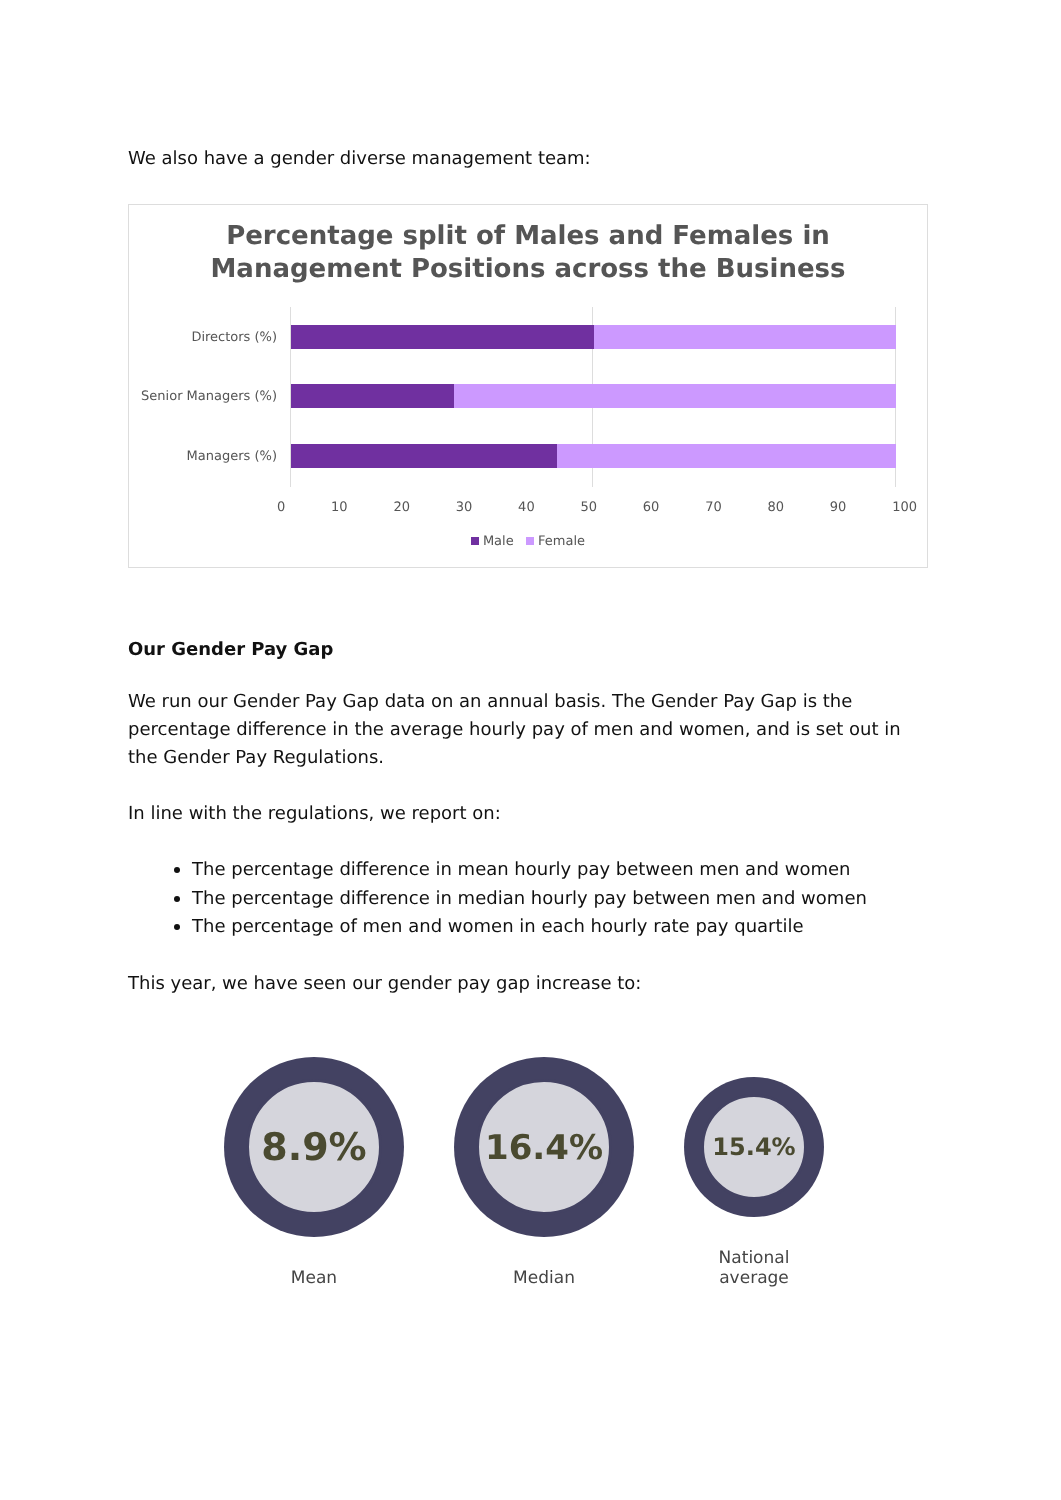We also have a gender diverse management team:
Percentage split of Males and Females in
Management Positions across the Business
Directors (%)
Senior Managers (%)
Managers (%)
0 10 20 30 40 50 60 70 80 90 100
Male Female
Our Gender Pay Gap
We run our Gender Pay Gap data on an annual basis. The Gender Pay Gap is the percentage difference in the average hourly pay of men and women, and is set out in the Gender Pay Regulations.
In line with the regulations, we report on:
The percentage difference in mean hourly pay between men and women
The percentage difference in median hourly pay between men and women
The percentage of men and women in each hourly rate pay quartile
This year, we have seen our gender pay gap increase to:
8.9%
Mean
16.4%
Median
15.4%
National
average